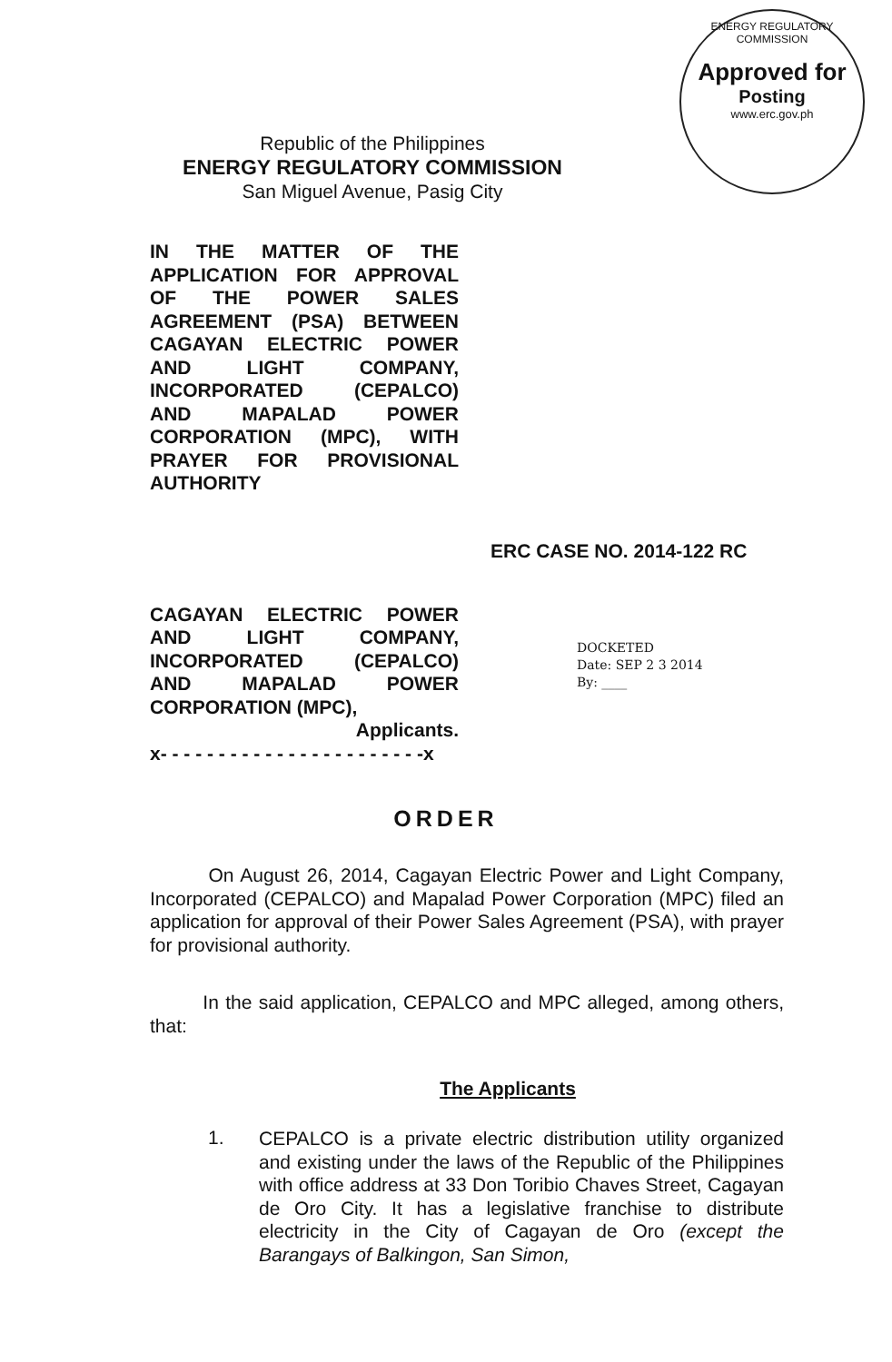ENERGY REGULATORY COMMISSION
Approved for
Posting
www.erc.gov.ph
Republic of the Philippines
ENERGY REGULATORY COMMISSION
San Miguel Avenue, Pasig City
IN THE MATTER OF THE APPLICATION FOR APPROVAL OF THE POWER SALES AGREEMENT (PSA) BETWEEN CAGAYAN ELECTRIC POWER AND LIGHT COMPANY, INCORPORATED (CEPALCO) AND MAPALAD POWER CORPORATION (MPC), WITH PRAYER FOR PROVISIONAL AUTHORITY
ERC CASE NO. 2014-122 RC
CAGAYAN ELECTRIC POWER AND LIGHT COMPANY, INCORPORATED (CEPALCO) AND MAPALAD POWER CORPORATION (MPC),
Applicants.
x- - - - - - - - - - - - - - - - - - - - - - -x
DOCKETED
Date: SEP 2 3 2014
By: ____
ORDER
On August 26, 2014, Cagayan Electric Power and Light Company, Incorporated (CEPALCO) and Mapalad Power Corporation (MPC) filed an application for approval of their Power Sales Agreement (PSA), with prayer for provisional authority.
In the said application, CEPALCO and MPC alleged, among others, that:
The Applicants
1.
CEPALCO is a private electric distribution utility organized and existing under the laws of the Republic of the Philippines with office address at 33 Don Toribio Chaves Street, Cagayan de Oro City. It has a legislative franchise to distribute electricity in the City of Cagayan de Oro (except the Barangays of Balkingon, San Simon,